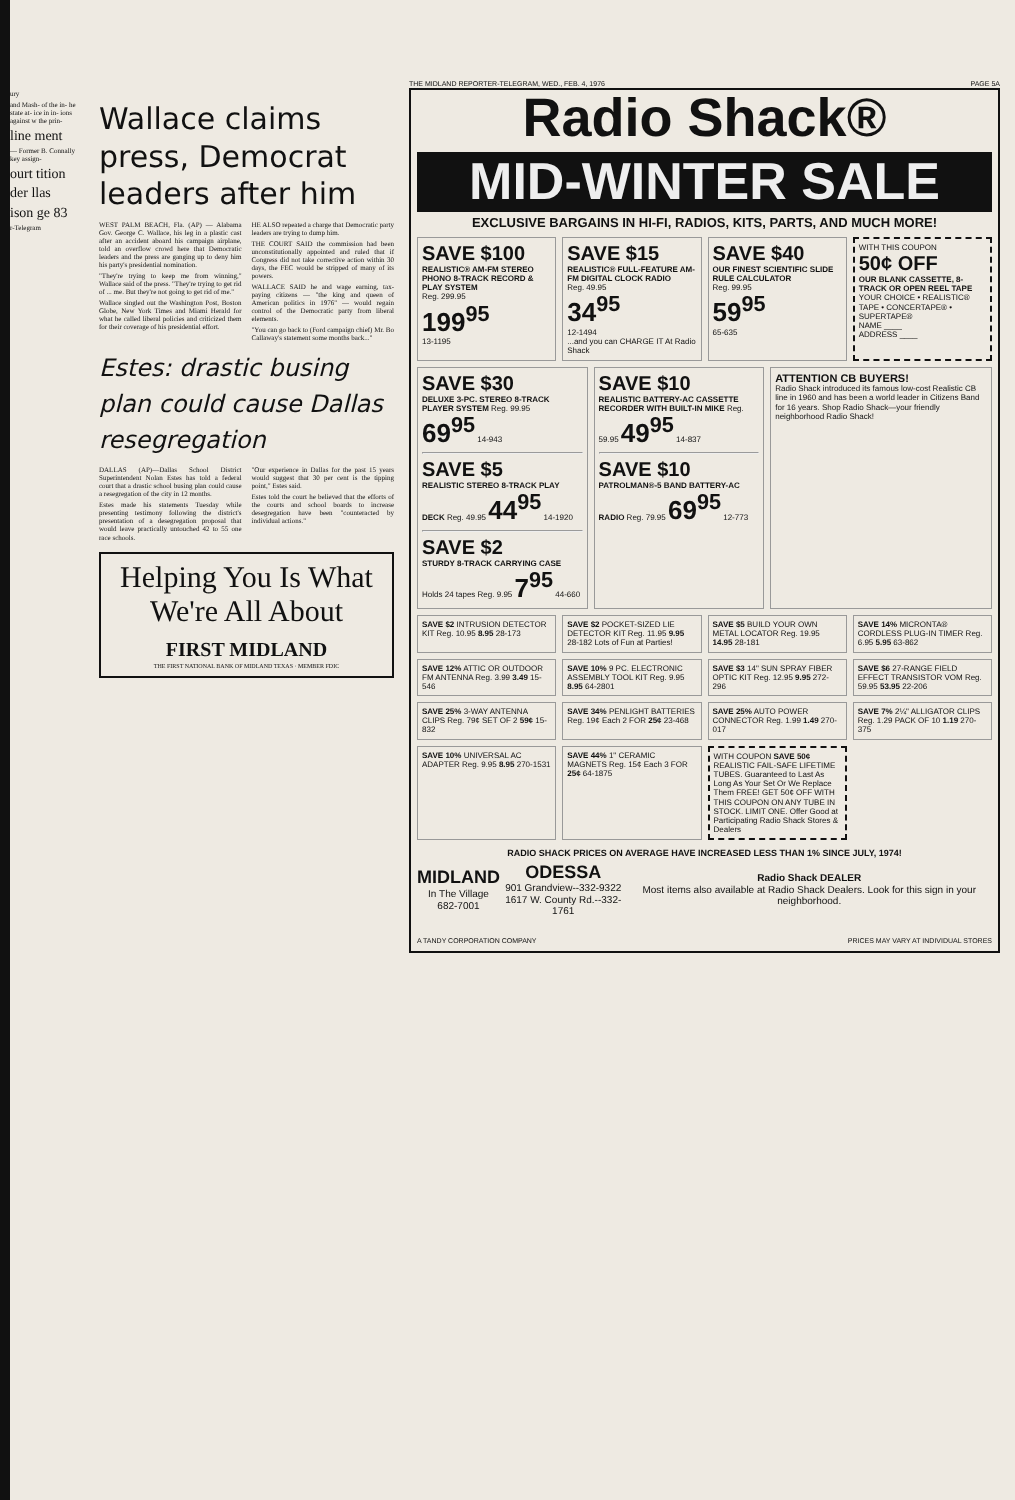ury
and Mash- of the in- he state at- ice in in- ions against w the prin-
line ment
— Former B. Connally key assign-
ourt tition
der llas
ison ge 83
r-Telegram
Wallace claims press, Democrat leaders after him
WEST PALM BEACH, Fla. (AP) — Alabama Gov. George C. Wallace, his leg in a plastic cast after an accident aboard his campaign airplane, told an overflow crowd here that Democratic leaders and the press are ganging up to deny him his party's presidential nomination.
"They're trying to keep me from winning," Wallace said of the press. "They're trying to get rid of ... me. But they're not going to get rid of me."
Wallace singled out the Washington Post, Boston Globe, New York Times and Miami Herald for what he called liberal policies and criticized them for their coverage of his presidential effort.
HE ALSO repeated a charge that Democratic party leaders are trying to dump him.
THE COURT SAID the commission had been unconstitutionally appointed and ruled that if Congress did not take corrective action within 30 days, the FEC would be stripped of many of its powers.
WALLACE SAID he and wage earning, tax-paying citizens — "the king and queen of American politics in 1976" — would regain control of the Democratic party from liberal elements.
"You can go back to (Ford campaign chief) Mr. Bo Callaway's statement some months back..."
Estes: drastic busing plan could cause Dallas resegregation
DALLAS (AP)—Dallas School District Superintendent Nolan Estes has told a federal court that a drastic school busing plan could cause a resegregation of the city in 12 months.
Estes made his statements Tuesday while presenting testimony following the district's presentation of a desegregation proposal that would leave practically untouched 42 to 55 one race schools.
"Our experience in Dallas for the past 15 years would suggest that 30 per cent is the tipping point," Estes said.
Estes told the court he believed that the efforts of the courts and school boards to increase desegregation have been "counteracted by individual actions."
Helping You Is What We're All About
FIRST MIDLAND
THE FIRST NATIONAL BANK OF MIDLAND TEXAS · MEMBER FDIC
THE MIDLAND REPORTER-TELEGRAM, WED., FEB. 4, 1976 PAGE 5A
Radio Shack®
MID-WINTER SALE
EXCLUSIVE BARGAINS IN HI-FI, RADIOS, KITS, PARTS, AND MUCH MORE!
SAVE $100
REALISTIC® AM-FM STEREO PHONO 8-TRACK RECORD & PLAY SYSTEM
Reg. 299.95
199<sup>95</sup>
13-1195
SAVE $15
REALISTIC® FULL-FEATURE AM-FM DIGITAL CLOCK RADIO
Reg. 49.95
34<sup>95</sup>
12-1494
...and you can CHARGE IT At Radio Shack
SAVE $40
OUR FINEST SCIENTIFIC SLIDE RULE CALCULATOR
Reg. 99.95
59<sup>95</sup>
65-635
WITH THIS COUPON
50¢ OFF
OUR BLANK CASSETTE, 8-TRACK OR OPEN REEL TAPE
YOUR CHOICE • REALISTIC® TAPE • CONCERTAPE® • SUPERTAPE®
NAME ____
ADDRESS ____
SAVE $30
DELUXE 3-PC. STEREO 8-TRACK PLAYER SYSTEM Reg. 99.95 69<sup>95</sup> 14-943
SAVE $5
REALISTIC STEREO 8-TRACK PLAY DECK Reg. 49.95 44<sup>95</sup> 14-1920
SAVE $2
STURDY 8-TRACK CARRYING CASE Holds 24 tapes Reg. 9.95 7<sup>95</sup> 44-660
SAVE $10
REALISTIC BATTERY-AC CASSETTE RECORDER WITH BUILT-IN MIKE Reg. 59.95 49<sup>95</sup> 14-837
SAVE $10
PATROLMAN®-5 BAND BATTERY-AC RADIO Reg. 79.95 69<sup>95</sup> 12-773
ATTENTION CB BUYERS!
Radio Shack introduced its famous low-cost Realistic CB line in 1960 and has been a world leader in Citizens Band for 16 years. Shop Radio Shack—your friendly neighborhood Radio Shack!
SAVE $2 INTRUSION DETECTOR KIT Reg. 10.95 8.95 28-173
SAVE $2 POCKET-SIZED LIE DETECTOR KIT Reg. 11.95 9.95 28-182 Lots of Fun at Parties!
SAVE $5 BUILD YOUR OWN METAL LOCATOR Reg. 19.95 14.95 28-181
SAVE 14% MICRONTA® CORDLESS PLUG-IN TIMER Reg. 6.95 5.95 63-862
SAVE 12% ATTIC OR OUTDOOR FM ANTENNA Reg. 3.99 3.49 15-546
SAVE 10% 9 PC. ELECTRONIC ASSEMBLY TOOL KIT Reg. 9.95 8.95 64-2801
SAVE $3 14" SUN SPRAY FIBER OPTIC KIT Reg. 12.95 9.95 272-296
SAVE $6 27-RANGE FIELD EFFECT TRANSISTOR VOM Reg. 59.95 53.95 22-206
SAVE 25% 3-WAY ANTENNA CLIPS Reg. 79¢ SET OF 2 59¢ 15-832
SAVE 34% PENLIGHT BATTERIES Reg. 19¢ Each 2 FOR 25¢ 23-468
SAVE 25% AUTO POWER CONNECTOR Reg. 1.99 1.49 270-017
SAVE 7% 2¼" ALLIGATOR CLIPS Reg. 1.29 PACK OF 10 1.19 270-375
SAVE 10% UNIVERSAL AC ADAPTER Reg. 9.95 8.95 270-1531
SAVE 44% 1" CERAMIC MAGNETS Reg. 15¢ Each 3 FOR 25¢ 64-1875
WITH COUPON SAVE 50¢ REALISTIC FAIL-SAFE LIFETIME TUBES. Guaranteed to Last As Long As Your Set Or We Replace Them FREE! GET 50¢ OFF WITH THIS COUPON ON ANY TUBE IN STOCK. LIMIT ONE. Offer Good at Participating Radio Shack Stores & Dealers
RADIO SHACK PRICES ON AVERAGE HAVE INCREASED LESS THAN 1% SINCE JULY, 1974!
MIDLAND
In The Village
682-7001
ODESSA
901 Grandview--332-9322
1617 W. County Rd.--332-1761
Radio Shack DEALER
Most items also available at Radio Shack Dealers. Look for this sign in your neighborhood.
A TANDY CORPORATION COMPANY PRICES MAY VARY AT INDIVIDUAL STORES